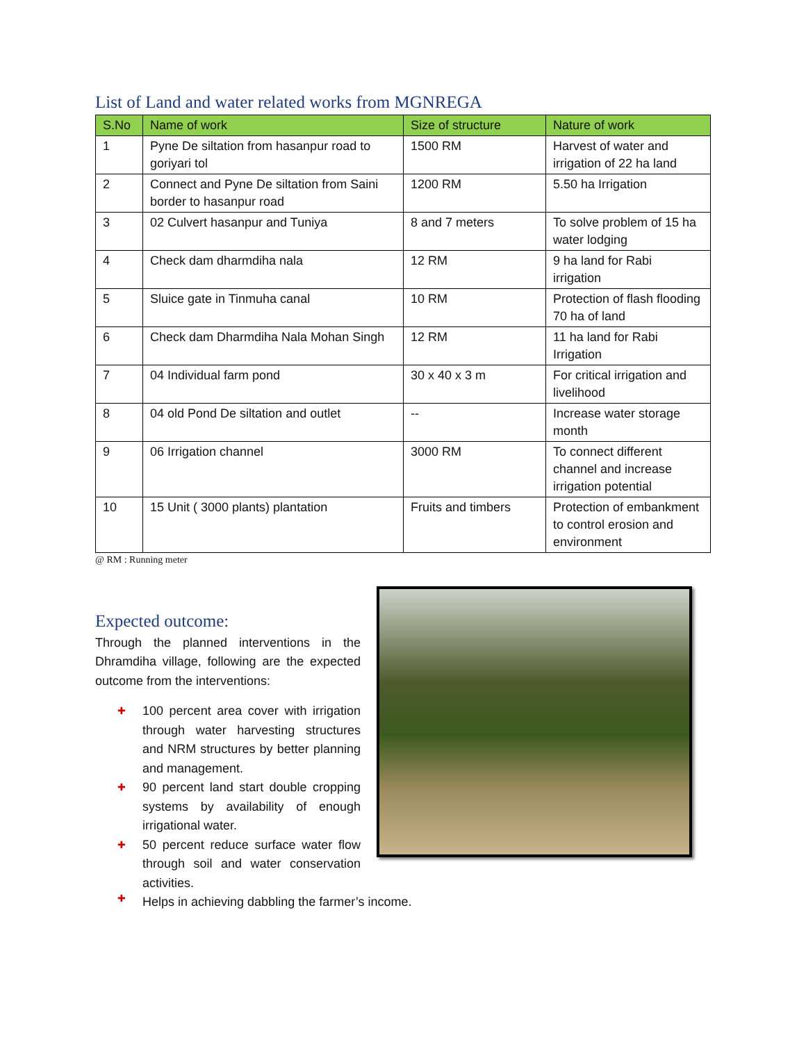List of Land and water related works from MGNREGA
| S.No | Name of work | Size of structure | Nature of work |
| --- | --- | --- | --- |
| 1 | Pyne De siltation from hasanpur road to goriyari tol | 1500 RM | Harvest of water and irrigation of 22 ha land |
| 2 | Connect and Pyne De siltation from Saini border to hasanpur road | 1200 RM | 5.50 ha Irrigation |
| 3 | 02 Culvert hasanpur and Tuniya | 8 and 7 meters | To solve problem of 15 ha water lodging |
| 4 | Check dam dharmdiha nala | 12 RM | 9 ha land for Rabi irrigation |
| 5 | Sluice gate in Tinmuha canal | 10 RM | Protection of flash flooding 70 ha of land |
| 6 | Check dam Dharmdiha Nala Mohan Singh | 12 RM | 11 ha land for Rabi Irrigation |
| 7 | 04 Individual farm pond | 30 x 40 x 3 m | For critical irrigation and livelihood |
| 8 | 04 old Pond De siltation and outlet | -- | Increase water storage month |
| 9 | 06 Irrigation channel | 3000 RM | To connect different channel and increase irrigation potential |
| 10 | 15 Unit ( 3000 plants) plantation | Fruits and timbers | Protection of embankment to control erosion and environment |
@ RM : Running meter
Expected outcome:
Through the planned interventions in the Dhramdiha village, following are the expected outcome from the interventions:
✚ 100 percent area cover with irrigation through water harvesting structures and NRM structures by better planning and management.
✚ 90 percent land start double cropping systems by availability of enough irrigational water.
✚ 50 percent reduce surface water flow through soil and water conservation activities.
✚ Helps in achieving dabbling the farmer’s income.